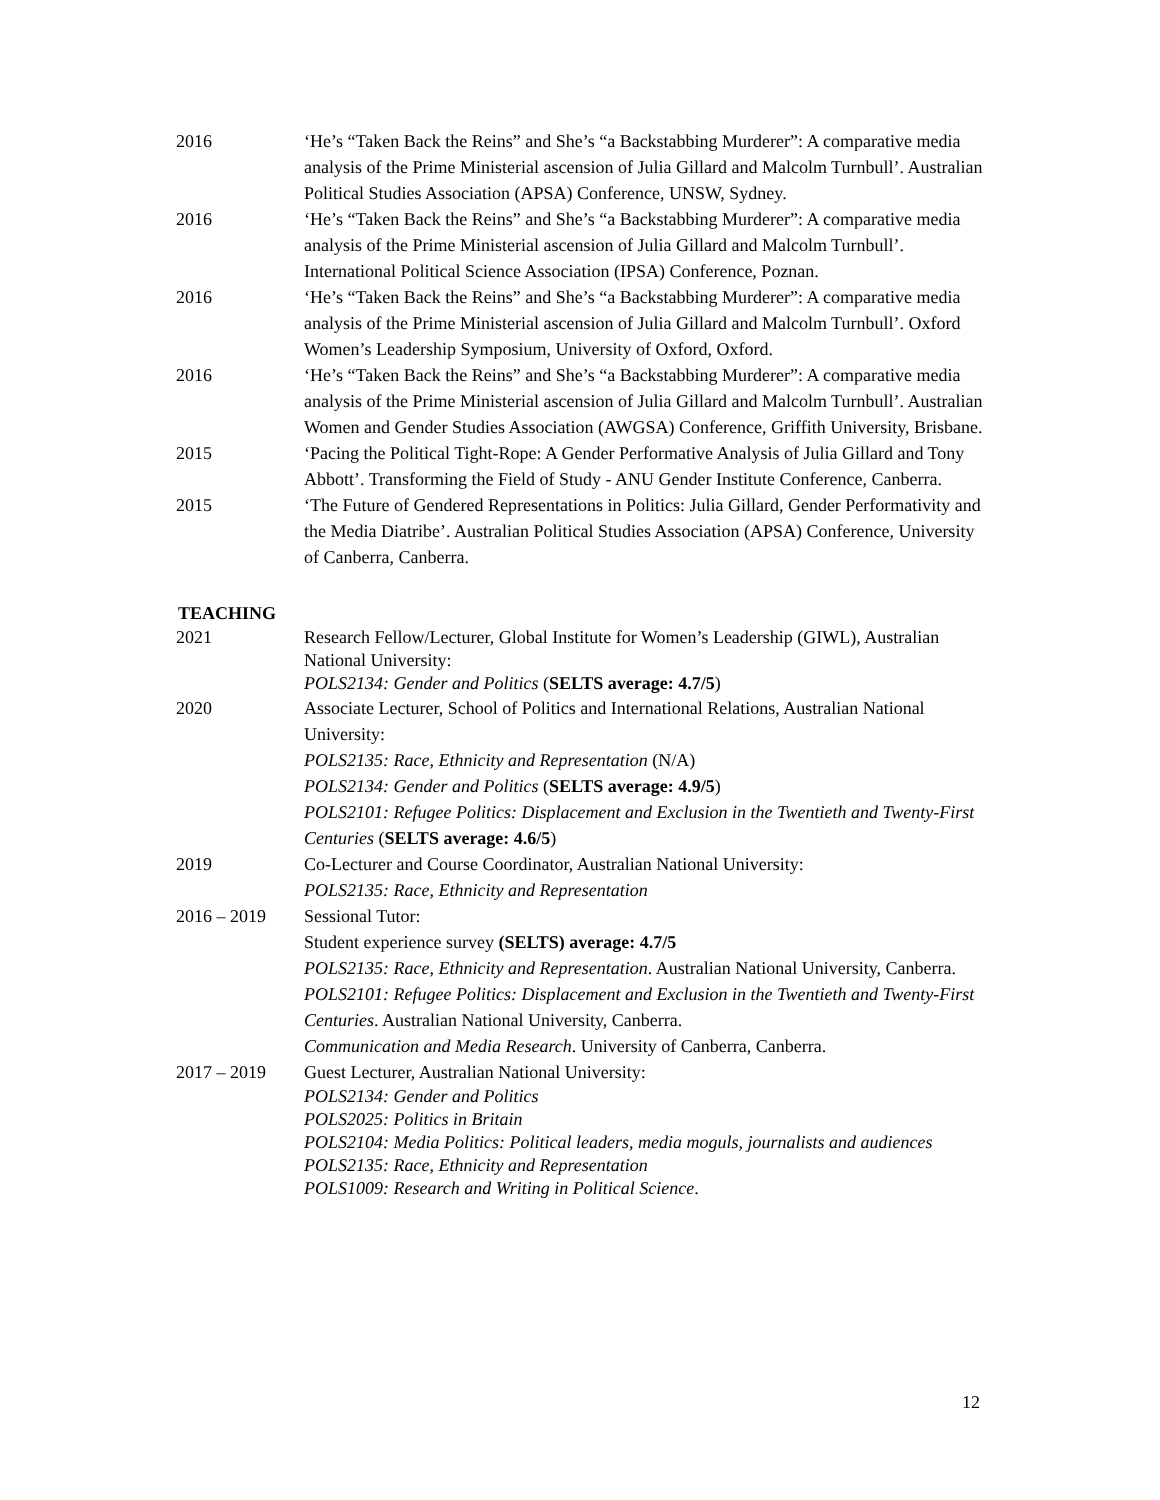2016 ‘He’s “Taken Back the Reins” and She’s “a Backstabbing Murderer”: A comparative media analysis of the Prime Ministerial ascension of Julia Gillard and Malcolm Turnbull’. Australian Political Studies Association (APSA) Conference, UNSW, Sydney.
2016 ‘He’s “Taken Back the Reins” and She’s “a Backstabbing Murderer”: A comparative media analysis of the Prime Ministerial ascension of Julia Gillard and Malcolm Turnbull’. International Political Science Association (IPSA) Conference, Poznan.
2016 ‘He’s “Taken Back the Reins” and She’s “a Backstabbing Murderer”: A comparative media analysis of the Prime Ministerial ascension of Julia Gillard and Malcolm Turnbull’. Oxford Women’s Leadership Symposium, University of Oxford, Oxford.
2016 ‘He’s “Taken Back the Reins” and She’s “a Backstabbing Murderer”: A comparative media analysis of the Prime Ministerial ascension of Julia Gillard and Malcolm Turnbull’. Australian Women and Gender Studies Association (AWGSA) Conference, Griffith University, Brisbane.
2015 ‘Pacing the Political Tight-Rope: A Gender Performative Analysis of Julia Gillard and Tony Abbott’. Transforming the Field of Study - ANU Gender Institute Conference, Canberra.
2015 ‘The Future of Gendered Representations in Politics: Julia Gillard, Gender Performativity and the Media Diatribe’. Australian Political Studies Association (APSA) Conference, University of Canberra, Canberra.
TEACHING
2021 Research Fellow/Lecturer, Global Institute for Women’s Leadership (GIWL), Australian National University:
POLS2134: Gender and Politics (SELTS average: 4.7/5)
2020 Associate Lecturer, School of Politics and International Relations, Australian National University:
POLS2135: Race, Ethnicity and Representation (N/A)
POLS2134: Gender and Politics (SELTS average: 4.9/5)
POLS2101: Refugee Politics: Displacement and Exclusion in the Twentieth and Twenty-First Centuries (SELTS average: 4.6/5)
2019 Co-Lecturer and Course Coordinator, Australian National University:
POLS2135: Race, Ethnicity and Representation
2016 – 2019 Sessional Tutor:
Student experience survey (SELTS) average: 4.7/5
POLS2135: Race, Ethnicity and Representation. Australian National University, Canberra.
POLS2101: Refugee Politics: Displacement and Exclusion in the Twentieth and Twenty-First Centuries. Australian National University, Canberra.
Communication and Media Research. University of Canberra, Canberra.
2017 – 2019 Guest Lecturer, Australian National University:
POLS2134: Gender and Politics
POLS2025: Politics in Britain
POLS2104: Media Politics: Political leaders, media moguls, journalists and audiences
POLS2135: Race, Ethnicity and Representation
POLS1009: Research and Writing in Political Science.
12